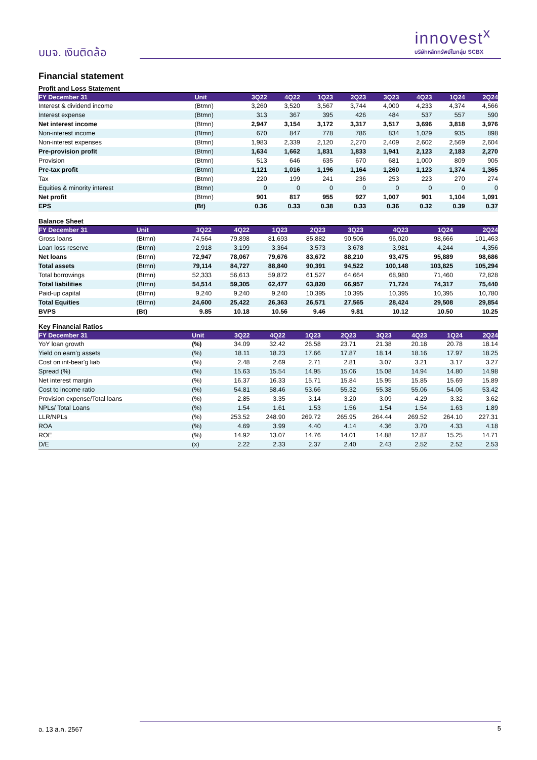บมจ. เงินติดล้อ
innovest<sup>x</sup>
บริษัทหลักทรัพย์ในกลุ่ม SCBX
Financial statement
Profit and Loss Statement
| FY December 31 | Unit | 3Q22 | 4Q22 | 1Q23 | 2Q23 | 3Q23 | 4Q23 | 1Q24 | 2Q24 |
| --- | --- | --- | --- | --- | --- | --- | --- | --- | --- |
| Interest & dividend income | (Btmn) | 3,260 | 3,520 | 3,567 | 3,744 | 4,000 | 4,233 | 4,374 | 4,566 |
| Interest expense | (Btmn) | 313 | 367 | 395 | 426 | 484 | 537 | 557 | 590 |
| Net interest income | (Btmn) | 2,947 | 3,154 | 3,172 | 3,317 | 3,517 | 3,696 | 3,818 | 3,976 |
| Non-interest income | (Btmn) | 670 | 847 | 778 | 786 | 834 | 1,029 | 935 | 898 |
| Non-interest expenses | (Btmn) | 1,983 | 2,339 | 2,120 | 2,270 | 2,409 | 2,602 | 2,569 | 2,604 |
| Pre-provision profit | (Btmn) | 1,634 | 1,662 | 1,831 | 1,833 | 1,941 | 2,123 | 2,183 | 2,270 |
| Provision | (Btmn) | 513 | 646 | 635 | 670 | 681 | 1,000 | 809 | 905 |
| Pre-tax profit | (Btmn) | 1,121 | 1,016 | 1,196 | 1,164 | 1,260 | 1,123 | 1,374 | 1,365 |
| Tax | (Btmn) | 220 | 199 | 241 | 236 | 253 | 223 | 270 | 274 |
| Equities & minority interest | (Btmn) | 0 | 0 | 0 | 0 | 0 | 0 | 0 | 0 |
| Net profit | (Btmn) | 901 | 817 | 955 | 927 | 1,007 | 901 | 1,104 | 1,091 |
| EPS | (Bt) | 0.36 | 0.33 | 0.38 | 0.33 | 0.36 | 0.32 | 0.39 | 0.37 |
Balance Sheet
| FY December 31 | Unit | 3Q22 | 4Q22 | 1Q23 | 2Q23 | 3Q23 | 4Q23 | 1Q24 | 2Q24 |
| --- | --- | --- | --- | --- | --- | --- | --- | --- | --- |
| Gross loans | (Btmn) | 74,564 | 79,898 | 81,693 | 85,882 | 90,506 | 96,020 | 98,666 | 101,463 |
| Loan loss reserve | (Btmn) | 2,918 | 3,199 | 3,364 | 3,573 | 3,678 | 3,981 | 4,244 | 4,356 |
| Net loans | (Btmn) | 72,947 | 78,067 | 79,676 | 83,672 | 88,210 | 93,475 | 95,889 | 98,686 |
| Total assets | (Btmn) | 79,114 | 84,727 | 88,840 | 90,391 | 94,522 | 100,148 | 103,825 | 105,294 |
| Total borrowings | (Btmn) | 52,333 | 56,613 | 59,872 | 61,527 | 64,664 | 68,980 | 71,460 | 72,828 |
| Total liabilities | (Btmn) | 54,514 | 59,305 | 62,477 | 63,820 | 66,957 | 71,724 | 74,317 | 75,440 |
| Paid-up capital | (Btmn) | 9,240 | 9,240 | 9,240 | 10,395 | 10,395 | 10,395 | 10,395 | 10,780 |
| Total Equities | (Btmn) | 24,600 | 25,422 | 26,363 | 26,571 | 27,565 | 28,424 | 29,508 | 29,854 |
| BVPS | (Bt) | 9.85 | 10.18 | 10.56 | 9.46 | 9.81 | 10.12 | 10.50 | 10.25 |
Key Financial Ratios
| FY December 31 | Unit | 3Q22 | 4Q22 | 1Q23 | 2Q23 | 3Q23 | 4Q23 | 1Q24 | 2Q24 |
| --- | --- | --- | --- | --- | --- | --- | --- | --- | --- |
| YoY loan growth | (%) | 34.09 | 32.42 | 26.58 | 23.71 | 21.38 | 20.18 | 20.78 | 18.14 |
| Yield on earn'g assets | (%) | 18.11 | 18.23 | 17.66 | 17.87 | 18.14 | 18.16 | 17.97 | 18.25 |
| Cost on int-bear'g liab | (%) | 2.48 | 2.69 | 2.71 | 2.81 | 3.07 | 3.21 | 3.17 | 3.27 |
| Spread (%) | (%) | 15.63 | 15.54 | 14.95 | 15.06 | 15.08 | 14.94 | 14.80 | 14.98 |
| Net interest margin | (%) | 16.37 | 16.33 | 15.71 | 15.84 | 15.95 | 15.85 | 15.69 | 15.89 |
| Cost to income ratio | (%) | 54.81 | 58.46 | 53.66 | 55.32 | 55.38 | 55.06 | 54.06 | 53.42 |
| Provision expense/Total loans | (%) | 2.85 | 3.35 | 3.14 | 3.20 | 3.09 | 4.29 | 3.32 | 3.62 |
| NPLs/ Total Loans | (%) | 1.54 | 1.61 | 1.53 | 1.56 | 1.54 | 1.54 | 1.63 | 1.89 |
| LLR/NPLs | (%) | 253.52 | 248.90 | 269.72 | 265.95 | 264.44 | 269.52 | 264.10 | 227.31 |
| ROA | (%) | 4.69 | 3.99 | 4.40 | 4.14 | 4.36 | 3.70 | 4.33 | 4.18 |
| ROE | (%) | 14.92 | 13.07 | 14.76 | 14.01 | 14.88 | 12.87 | 15.25 | 14.71 |
| D/E | (x) | 2.22 | 2.33 | 2.37 | 2.40 | 2.43 | 2.52 | 2.52 | 2.53 |
อ. 13 ส.ค. 2567 5